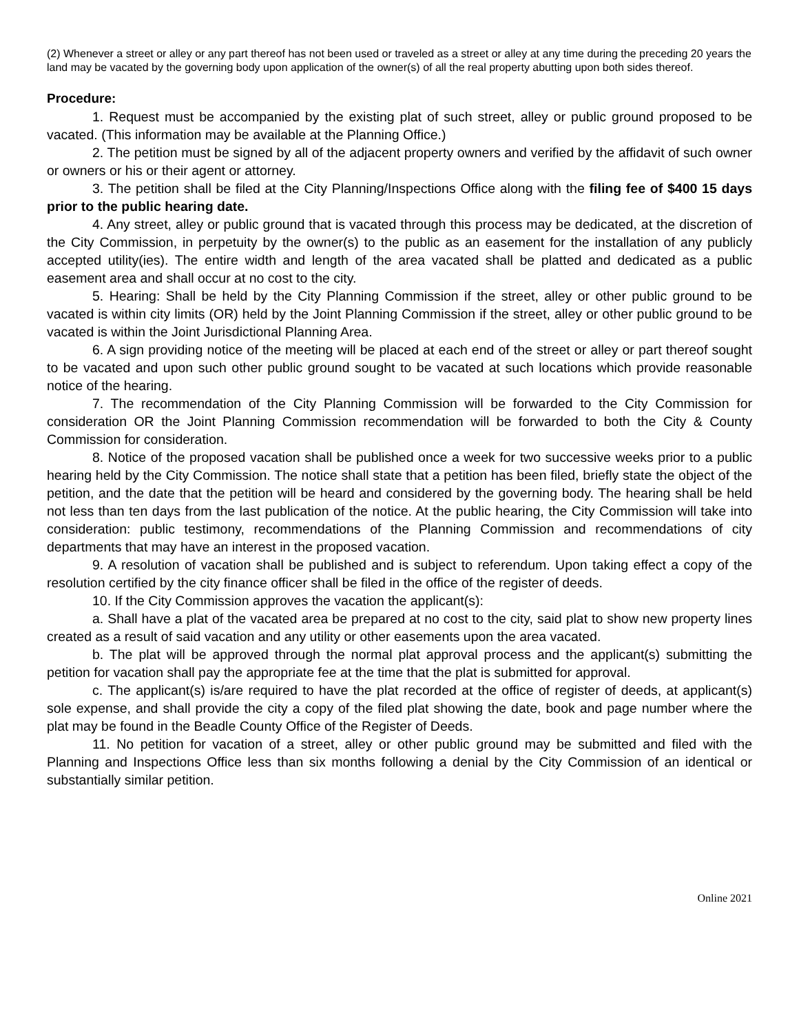(2) Whenever a street or alley or any part thereof has not been used or traveled as a street or alley at any time during the preceding 20 years the land may be vacated by the governing body upon application of the owner(s) of all the real property abutting upon both sides thereof.
Procedure:
1. Request must be accompanied by the existing plat of such street, alley or public ground proposed to be vacated. (This information may be available at the Planning Office.)
2. The petition must be signed by all of the adjacent property owners and verified by the affidavit of such owner or owners or his or their agent or attorney.
3. The petition shall be filed at the City Planning/Inspections Office along with the filing fee of $400 15 days prior to the public hearing date.
4. Any street, alley or public ground that is vacated through this process may be dedicated, at the discretion of the City Commission, in perpetuity by the owner(s) to the public as an easement for the installation of any publicly accepted utility(ies). The entire width and length of the area vacated shall be platted and dedicated as a public easement area and shall occur at no cost to the city.
5. Hearing: Shall be held by the City Planning Commission if the street, alley or other public ground to be vacated is within city limits (OR) held by the Joint Planning Commission if the street, alley or other public ground to be vacated is within the Joint Jurisdictional Planning Area.
6. A sign providing notice of the meeting will be placed at each end of the street or alley or part thereof sought to be vacated and upon such other public ground sought to be vacated at such locations which provide reasonable notice of the hearing.
7. The recommendation of the City Planning Commission will be forwarded to the City Commission for consideration OR the Joint Planning Commission recommendation will be forwarded to both the City & County Commission for consideration.
8. Notice of the proposed vacation shall be published once a week for two successive weeks prior to a public hearing held by the City Commission. The notice shall state that a petition has been filed, briefly state the object of the petition, and the date that the petition will be heard and considered by the governing body. The hearing shall be held not less than ten days from the last publication of the notice. At the public hearing, the City Commission will take into consideration: public testimony, recommendations of the Planning Commission and recommendations of city departments that may have an interest in the proposed vacation.
9. A resolution of vacation shall be published and is subject to referendum. Upon taking effect a copy of the resolution certified by the city finance officer shall be filed in the office of the register of deeds.
10. If the City Commission approves the vacation the applicant(s):
a. Shall have a plat of the vacated area be prepared at no cost to the city, said plat to show new property lines created as a result of said vacation and any utility or other easements upon the area vacated.
b. The plat will be approved through the normal plat approval process and the applicant(s) submitting the petition for vacation shall pay the appropriate fee at the time that the plat is submitted for approval.
c. The applicant(s) is/are required to have the plat recorded at the office of register of deeds, at applicant(s) sole expense, and shall provide the city a copy of the filed plat showing the date, book and page number where the plat may be found in the Beadle County Office of the Register of Deeds.
11. No petition for vacation of a street, alley or other public ground may be submitted and filed with the Planning and Inspections Office less than six months following a denial by the City Commission of an identical or substantially similar petition.
Online 2021